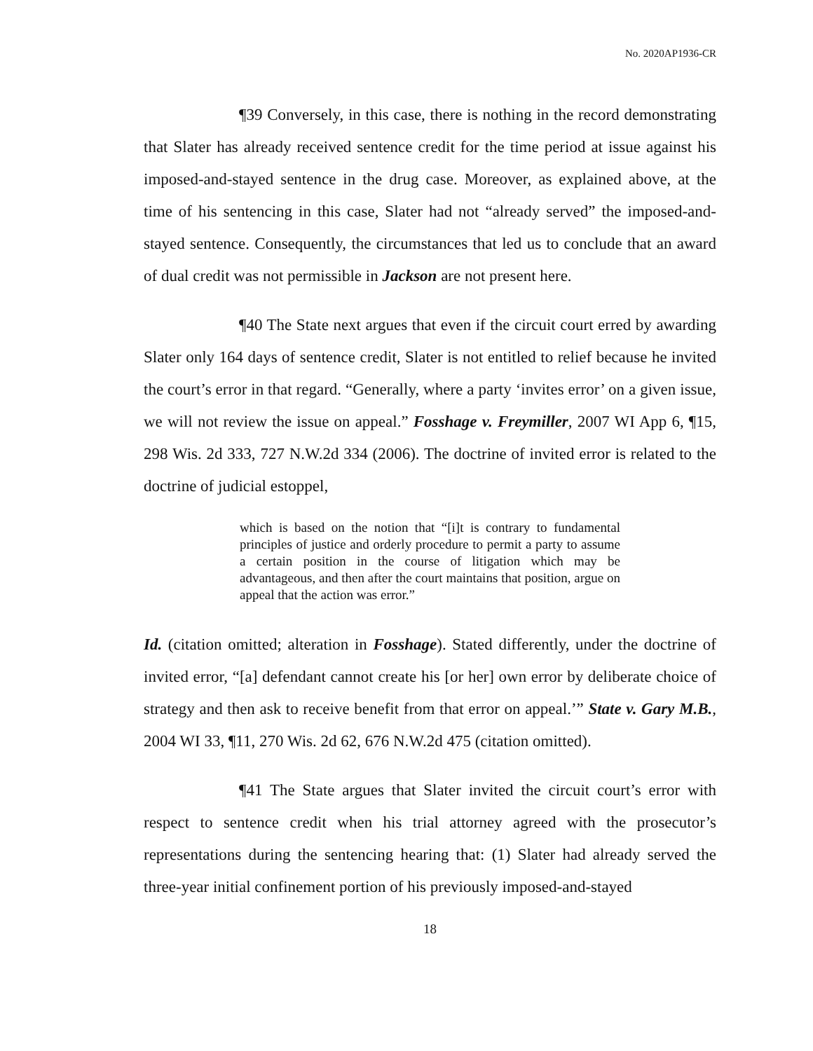No. 2020AP1936-CR
¶39 Conversely, in this case, there is nothing in the record demonstrating that Slater has already received sentence credit for the time period at issue against his imposed-and-stayed sentence in the drug case. Moreover, as explained above, at the time of his sentencing in this case, Slater had not “already served” the imposed-and-stayed sentence. Consequently, the circumstances that led us to conclude that an award of dual credit was not permissible in Jackson are not present here.
¶40 The State next argues that even if the circuit court erred by awarding Slater only 164 days of sentence credit, Slater is not entitled to relief because he invited the court’s error in that regard. “Generally, where a party ‘invites error’ on a given issue, we will not review the issue on appeal.” Fosshage v. Freymiller, 2007 WI App 6, ¶15, 298 Wis. 2d 333, 727 N.W.2d 334 (2006). The doctrine of invited error is related to the doctrine of judicial estoppel,
which is based on the notion that “[i]t is contrary to fundamental principles of justice and orderly procedure to permit a party to assume a certain position in the course of litigation which may be advantageous, and then after the court maintains that position, argue on appeal that the action was error.”
Id. (citation omitted; alteration in Fosshage). Stated differently, under the doctrine of invited error, “[a] defendant cannot create his [or her] own error by deliberate choice of strategy and then ask to receive benefit from that error on appeal.’” State v. Gary M.B., 2004 WI 33, ¶11, 270 Wis. 2d 62, 676 N.W.2d 475 (citation omitted).
¶41 The State argues that Slater invited the circuit court’s error with respect to sentence credit when his trial attorney agreed with the prosecutor’s representations during the sentencing hearing that: (1) Slater had already served the three-year initial confinement portion of his previously imposed-and-stayed
18